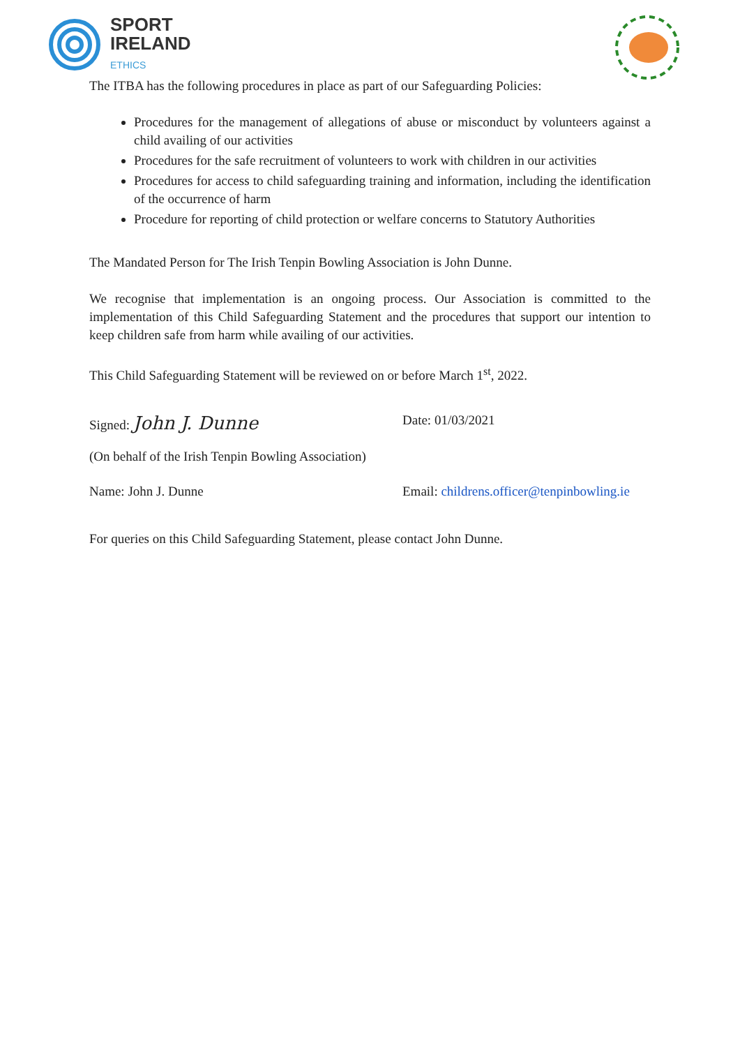SPORT
IRELAND
ETHICS
The ITBA has the following procedures in place as part of our Safeguarding Policies:
Procedures for the management of allegations of abuse or misconduct by volunteers against a child availing of our activities
Procedures for the safe recruitment of volunteers to work with children in our activities
Procedures for access to child safeguarding training and information, including the identification of the occurrence of harm
Procedure for reporting of child protection or welfare concerns to Statutory Authorities
The Mandated Person for The Irish Tenpin Bowling Association is John Dunne.
We recognise that implementation is an ongoing process. Our Association is committed to the implementation of this Child Safeguarding Statement and the procedures that support our intention to keep children safe from harm while availing of our activities.
This Child Safeguarding Statement will be reviewed on or before March 1<sup>st</sup>, 2022.
Signed: John J. Dunne
Date: 01/03/2021
(On behalf of the Irish Tenpin Bowling Association)
Name: John J. Dunne Email: childrens.officer@tenpinbowling.ie
For queries on this Child Safeguarding Statement, please contact John Dunne.